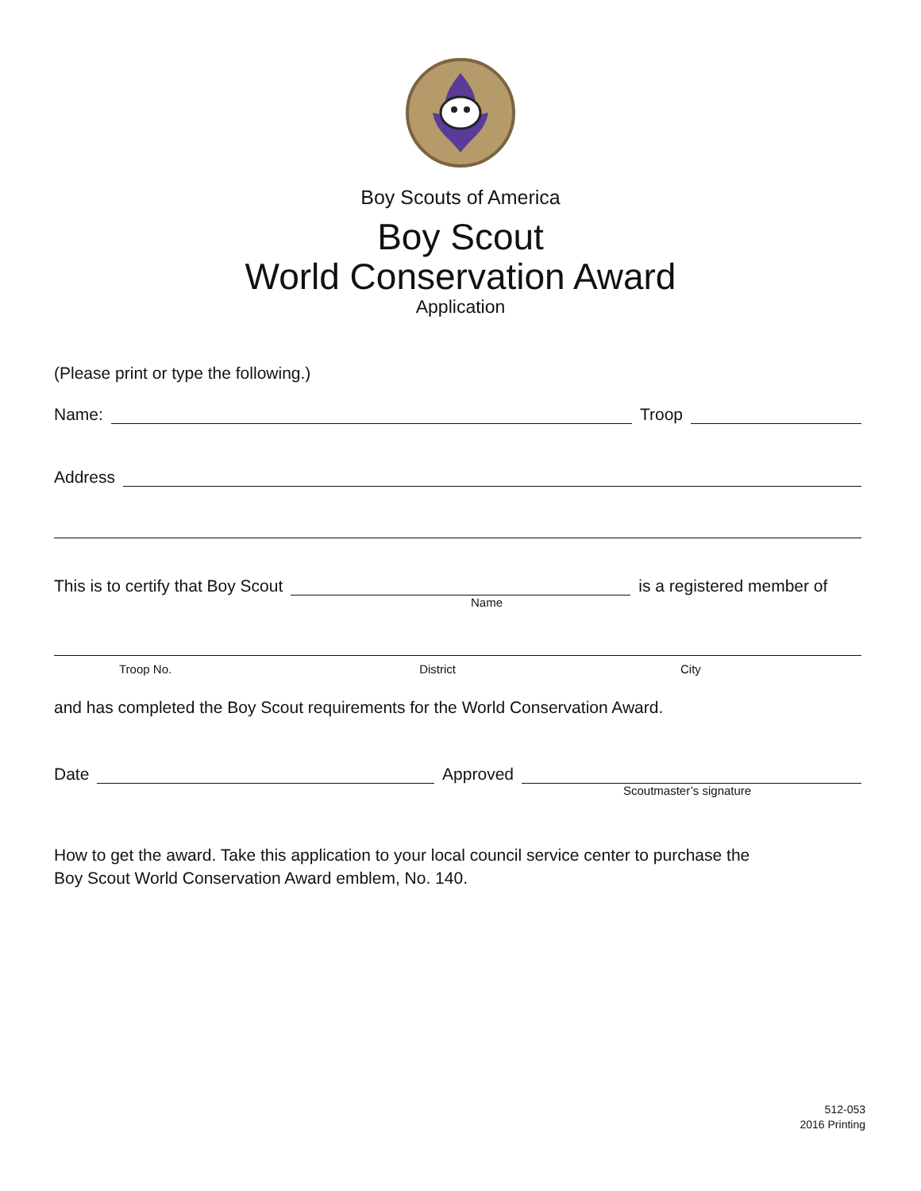Boy Scouts of America
Boy Scout
World Conservation Award
Application
(Please print or type the following.)
Name:
Troop
Address
This is to certify that Boy Scout
is a registered member of
Name
Troop No. District City
and has completed the Boy Scout requirements for the World Conservation Award.
Date
Approved
Scoutmaster’s signature
How to get the award. Take this application to your local council service center to purchase the
Boy Scout World Conservation Award emblem, No. 140.
512-053
2016 Printing